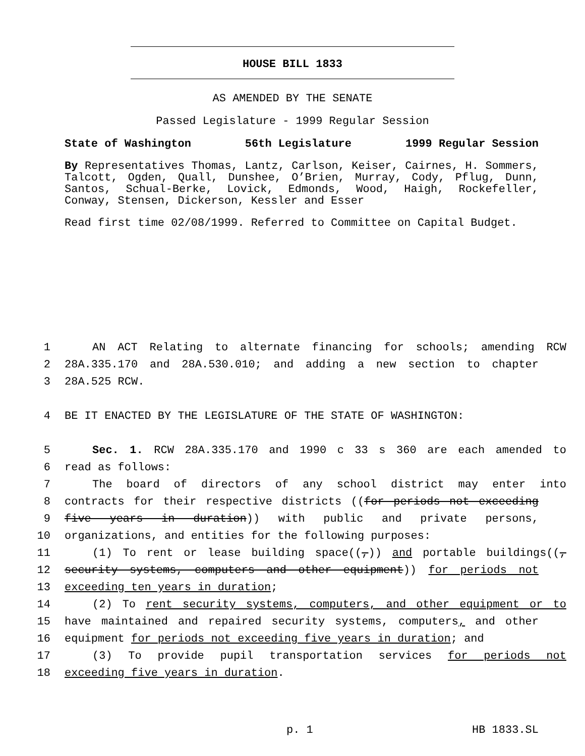HOUSE BILL 1833
AS AMENDED BY THE SENATE
Passed Legislature - 1999 Regular Session
State of Washington 56th Legislature 1999 Regular Session
By Representatives Thomas, Lantz, Carlson, Keiser, Cairnes, H. Sommers, Talcott, Ogden, Quall, Dunshee, O’Brien, Murray, Cody, Pflug, Dunn, Santos, Schual-Berke, Lovick, Edmonds, Wood, Haigh, Rockefeller, Conway, Stensen, Dickerson, Kessler and Esser
Read first time 02/08/1999. Referred to Committee on Capital Budget.
1 AN ACT Relating to alternate financing for schools; amending RCW
2 28A.335.170 and 28A.530.010; and adding a new section to chapter
3 28A.525 RCW.
4 BE IT ENACTED BY THE LEGISLATURE OF THE STATE OF WASHINGTON:
5 Sec. 1. RCW 28A.335.170 and 1990 c 33 s 360 are each amended to
6 read as follows:
7 The board of directors of any school district may enter into
8 contracts for their respective districts ((for periods not exceeding
9 five years in duration)) with public and private persons,
10 organizations, and entities for the following purposes:
11 (1) To rent or lease building space((,)) and portable buildings((,
12 security systems, computers and other equipment)) for periods not
13 exceeding ten years in duration;
14 (2) To rent security systems, computers, and other equipment or to
15 have maintained and repaired security systems, computers, and other
16 equipment for periods not exceeding five years in duration; and
17 (3) To provide pupil transportation services for periods not
18 exceeding five years in duration.
p. 1 HB 1833.SL